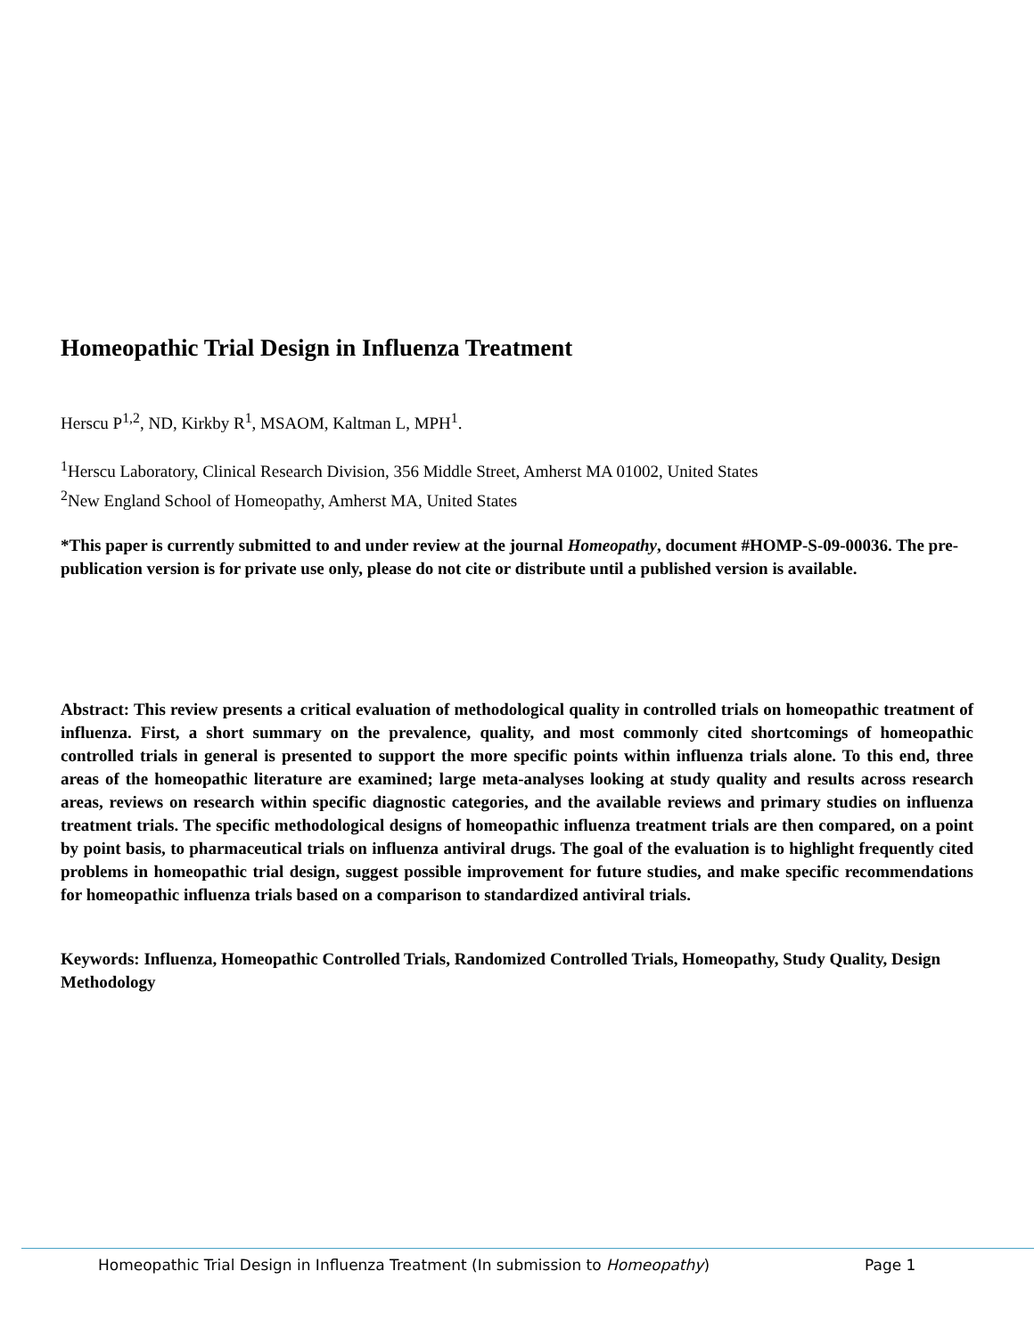Homeopathic Trial Design in Influenza Treatment
Herscu P<sup>1,2</sup>, ND, Kirkby R<sup>1</sup>, MSAOM, Kaltman L, MPH<sup>1</sup>.
<sup>1</sup> Herscu Laboratory, Clinical Research Division, 356 Middle Street, Amherst MA 01002, United States
<sup>2</sup> New England School of Homeopathy, Amherst MA, United States
*This paper is currently submitted to and under review at the journal Homeopathy, document #HOMP-S-09-00036. The pre-publication version is for private use only, please do not cite or distribute until a published version is available.
Abstract: This review presents a critical evaluation of methodological quality in controlled trials on homeopathic treatment of influenza. First, a short summary on the prevalence, quality, and most commonly cited shortcomings of homeopathic controlled trials in general is presented to support the more specific points within influenza trials alone. To this end, three areas of the homeopathic literature are examined; large meta-analyses looking at study quality and results across research areas, reviews on research within specific diagnostic categories, and the available reviews and primary studies on influenza treatment trials. The specific methodological designs of homeopathic influenza treatment trials are then compared, on a point by point basis, to pharmaceutical trials on influenza antiviral drugs. The goal of the evaluation is to highlight frequently cited problems in homeopathic trial design, suggest possible improvement for future studies, and make specific recommendations for homeopathic influenza trials based on a comparison to standardized antiviral trials.
Keywords: Influenza, Homeopathic Controlled Trials, Randomized Controlled Trials, Homeopathy, Study Quality, Design Methodology
Homeopathic Trial Design in Influenza Treatment (In submission to Homeopathy) Page 1